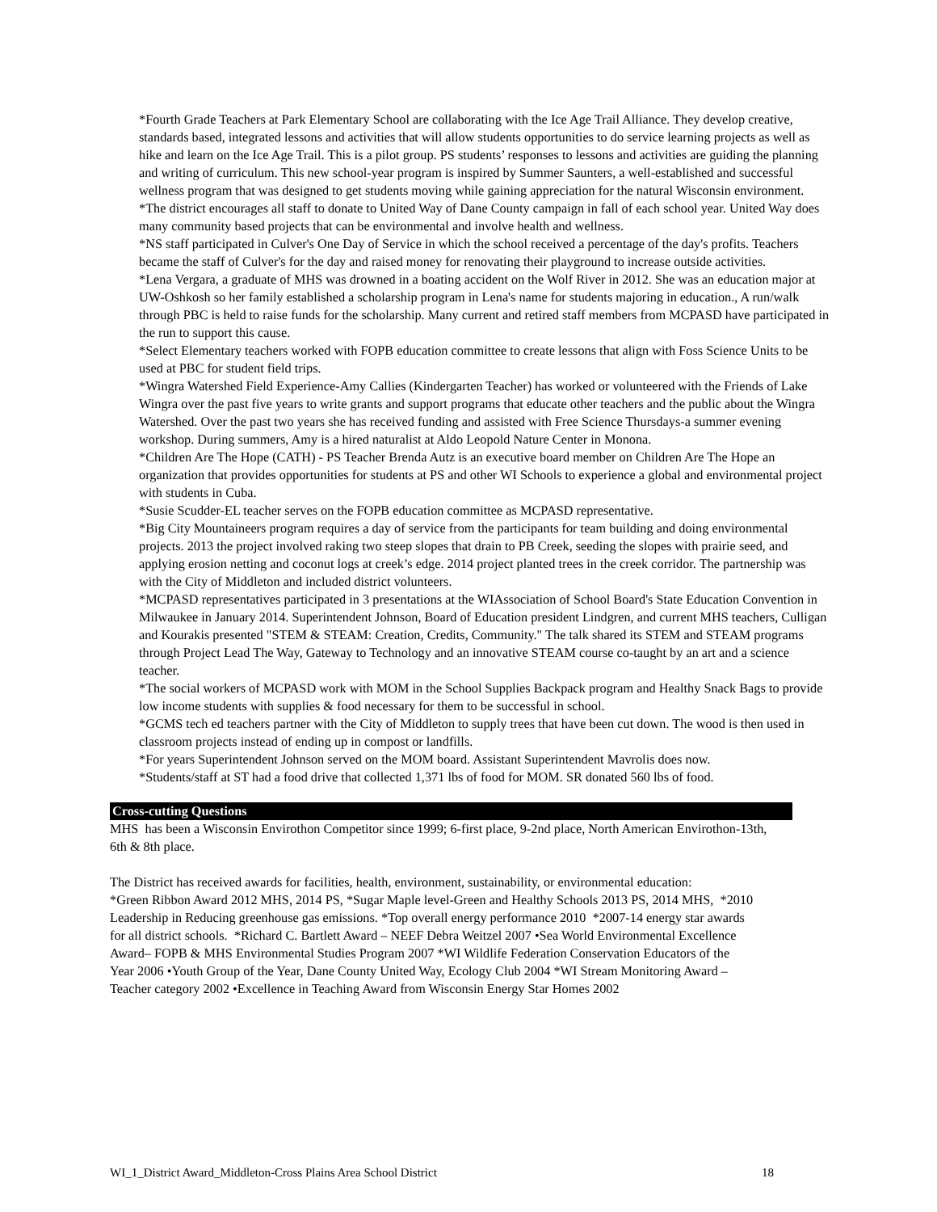*Fourth Grade Teachers at Park Elementary School are collaborating with the Ice Age Trail Alliance. They develop creative, standards based, integrated lessons and activities that will allow students opportunities to do service learning projects as well as hike and learn on the Ice Age Trail. This is a pilot group. PS students’ responses to lessons and activities are guiding the planning and writing of curriculum. This new school-year program is inspired by Summer Saunters, a well-established and successful wellness program that was designed to get students moving while gaining appreciation for the natural Wisconsin environment.
*The district encourages all staff to donate to United Way of Dane County campaign in fall of each school year. United Way does many community based projects that can be environmental and involve health and wellness.
*NS staff participated in Culver's One Day of Service in which the school received a percentage of the day's profits. Teachers became the staff of Culver's for the day and raised money for renovating their playground to increase outside activities.
*Lena Vergara, a graduate of MHS was drowned in a boating accident on the Wolf River in 2012. She was an education major at UW-Oshkosh so her family established a scholarship program in Lena's name for students majoring in education., A run/walk through PBC is held to raise funds for the scholarship. Many current and retired staff members from MCPASD have participated in the run to support this cause.
*Select Elementary teachers worked with FOPB education committee to create lessons that align with Foss Science Units to be used at PBC for student field trips.
*Wingra Watershed Field Experience-Amy Callies (Kindergarten Teacher) has worked or volunteered with the Friends of Lake Wingra over the past five years to write grants and support programs that educate other teachers and the public about the Wingra Watershed. Over the past two years she has received funding and assisted with Free Science Thursdays-a summer evening workshop. During summers, Amy is a hired naturalist at Aldo Leopold Nature Center in Monona.
*Children Are The Hope (CATH) - PS Teacher Brenda Autz is an executive board member on Children Are The Hope an organization that provides opportunities for students at PS and other WI Schools to experience a global and environmental project with students in Cuba.
*Susie Scudder-EL teacher serves on the FOPB education committee as MCPASD representative.
*Big City Mountaineers program requires a day of service from the participants for team building and doing environmental projects. 2013 the project involved raking two steep slopes that drain to PB Creek, seeding the slopes with prairie seed, and applying erosion netting and coconut logs at creek’s edge. 2014 project planted trees in the creek corridor. The partnership was with the City of Middleton and included district volunteers.
*MCPASD representatives participated in 3 presentations at the WIAssociation of School Board's State Education Convention in Milwaukee in January 2014. Superintendent Johnson, Board of Education president Lindgren, and current MHS teachers, Culligan and Kourakis presented "STEM & STEAM: Creation, Credits, Community." The talk shared its STEM and STEAM programs through Project Lead The Way, Gateway to Technology and an innovative STEAM course co-taught by an art and a science teacher.
*The social workers of MCPASD work with MOM in the School Supplies Backpack program and Healthy Snack Bags to provide low income students with supplies & food necessary for them to be successful in school.
*GCMS tech ed teachers partner with the City of Middleton to supply trees that have been cut down. The wood is then used in classroom projects instead of ending up in compost or landfills.
*For years Superintendent Johnson served on the MOM board. Assistant Superintendent Mavrolis does now.
*Students/staff at ST had a food drive that collected 1,371 lbs of food for MOM. SR donated 560 lbs of food.
Cross-cutting Questions
MHS has been a Wisconsin Envirothon Competitor since 1999; 6-first place, 9-2nd place, North American Envirothon-13th, 6th & 8th place.
The District has received awards for facilities, health, environment, sustainability, or environmental education:
*Green Ribbon Award 2012 MHS, 2014 PS, *Sugar Maple level-Green and Healthy Schools 2013 PS, 2014 MHS, *2010 Leadership in Reducing greenhouse gas emissions. *Top overall energy performance 2010 *2007-14 energy star awards for all district schools. *Richard C. Bartlett Award – NEEF Debra Weitzel 2007 •Sea World Environmental Excellence Award– FOPB & MHS Environmental Studies Program 2007 *WI Wildlife Federation Conservation Educators of the Year 2006 •Youth Group of the Year, Dane County United Way, Ecology Club 2004 *WI Stream Monitoring Award – Teacher category 2002 •Excellence in Teaching Award from Wisconsin Energy Star Homes 2002
WI_1_District Award_Middleton-Cross Plains Area School District 18